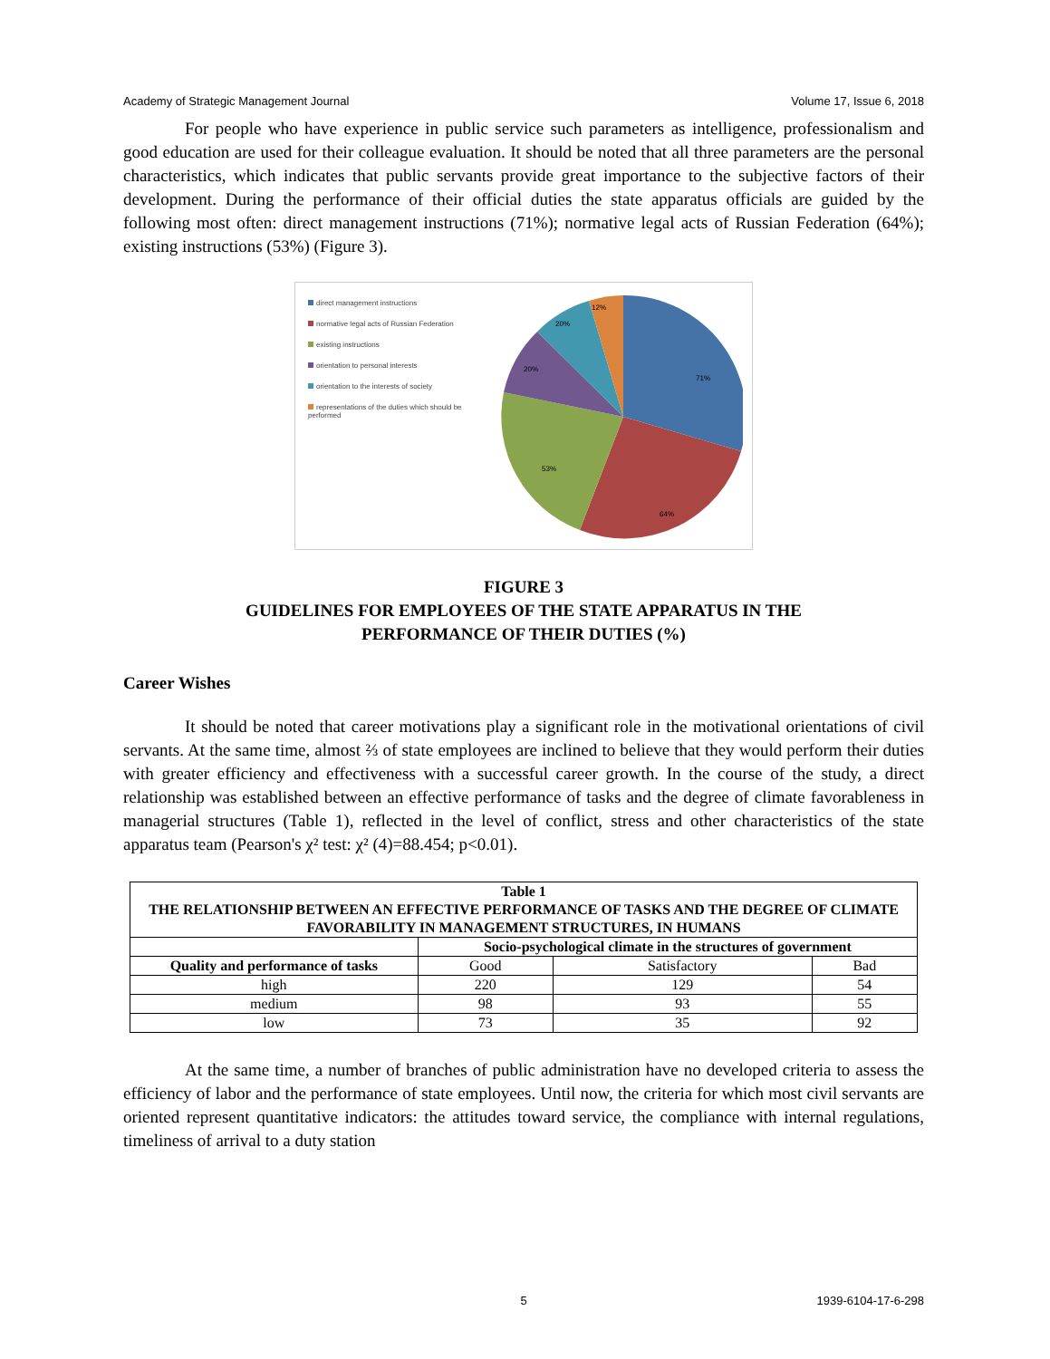Academy of Strategic Management Journal Volume 17, Issue 6, 2018
For people who have experience in public service such parameters as intelligence, professionalism and good education are used for their colleague evaluation. It should be noted that all three parameters are the personal characteristics, which indicates that public servants provide great importance to the subjective factors of their development. During the performance of their official duties the state apparatus officials are guided by the following most often: direct management instructions (71%); normative legal acts of Russian Federation (64%); existing instructions (53%) (Figure 3).
direct management instructions
normative legal acts of Russian Federation
existing instructions
orientation to personal interests
orientation to the interests of society
representations of the duties which should be performed
71%
64%
53%
20%
20%
12%
FIGURE 3
GUIDELINES FOR EMPLOYEES OF THE STATE APPARATUS IN THE
PERFORMANCE OF THEIR DUTIES (%)
Career Wishes
It should be noted that career motivations play a significant role in the motivational orientations of civil servants. At the same time, almost ⅔ of state employees are inclined to believe that they would perform their duties with greater efficiency and effectiveness with a successful career growth. In the course of the study, a direct relationship was established between an effective performance of tasks and the degree of climate favorableness in managerial structures (Table 1), reflected in the level of conflict, stress and other characteristics of the state apparatus team (Pearson's χ² test: χ² (4)=88.454; p<0.01).
| Table 1 THE RELATIONSHIP BETWEEN AN EFFECTIVE PERFORMANCE OF TASKS AND THE DEGREE OF CLIMATE FAVORABILITY IN MANAGEMENT STRUCTURES, IN HUMANS | | | |
| --- | --- | --- | --- |
| | Socio-psychological climate in the structures of government | | |
| Quality and performance of tasks | Good | Satisfactory | Bad |
| high | 220 | 129 | 54 |
| medium | 98 | 93 | 55 |
| low | 73 | 35 | 92 |
At the same time, a number of branches of public administration have no developed criteria to assess the efficiency of labor and the performance of state employees. Until now, the criteria for which most civil servants are oriented represent quantitative indicators: the attitudes toward service, the compliance with internal regulations, timeliness of arrival to a duty station
5 1939-6104-17-6-298